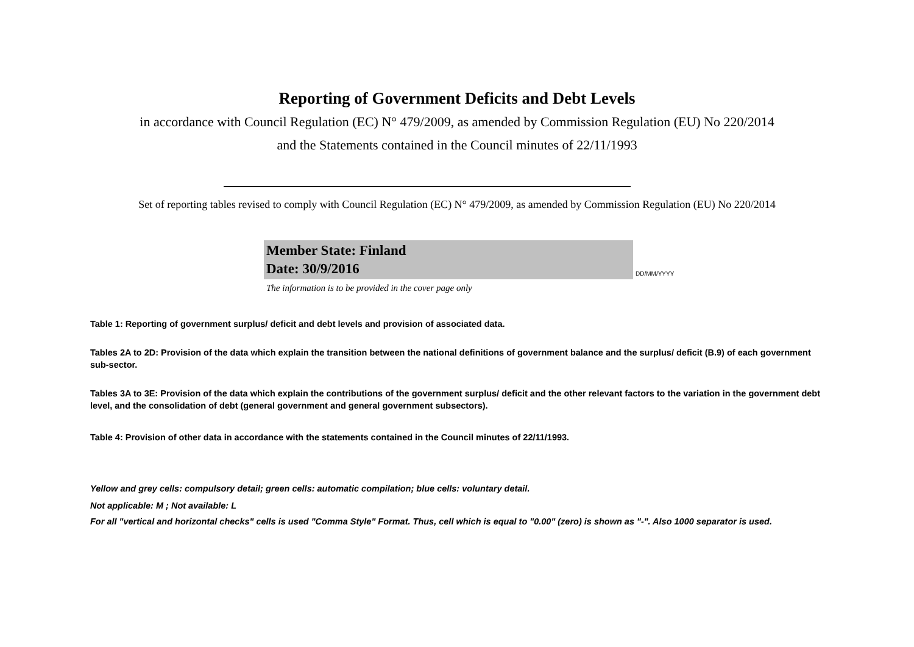Reporting of Government Deficits and Debt Levels
in accordance with Council Regulation (EC) N° 479/2009, as amended by Commission Regulation (EU) No 220/2014
and the Statements contained in the Council minutes of 22/11/1993
Set of reporting tables revised to comply with Council Regulation (EC) N° 479/2009, as amended by Commission Regulation (EU) No 220/2014
Member State: Finland
Date: 30/9/2016
DD/MM/YYYY
The information is to be provided in the cover page only
Table 1: Reporting of government surplus/ deficit and debt levels and provision of associated data.
Tables 2A to 2D: Provision of the data which explain the transition between the national definitions of government balance and the surplus/ deficit (B.9) of each government sub-sector.
Tables 3A to 3E: Provision of the data which explain the contributions of the government surplus/ deficit and the other relevant factors to the variation in the government debt level, and the consolidation of debt (general government and general government subsectors).
Table 4: Provision of other data in accordance with the statements contained in the Council minutes of 22/11/1993.
Yellow and grey cells: compulsory detail; green cells: automatic compilation; blue cells: voluntary detail.
Not applicable: M ; Not available: L
For all "vertical and horizontal checks" cells is used "Comma Style" Format. Thus, cell which is equal to "0.00" (zero) is shown as "-". Also 1000 separator is used.